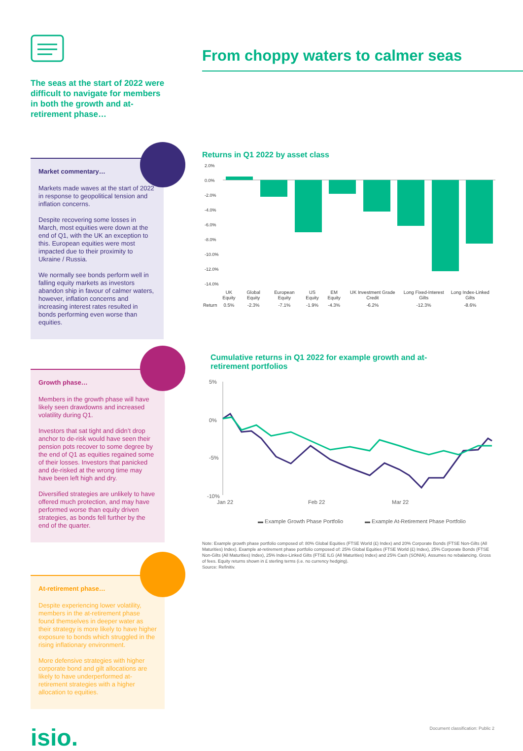The seas at the start of 2022 were difficult to navigate for members in both the growth and at-retirement phase…
Market commentary…
Markets made waves at the start of 2022 in response to geopolitical tension and inflation concerns.
Despite recovering some losses in March, most equities were down at the end of Q1, with the UK an exception to this. European equities were most impacted due to their proximity to Ukraine / Russia.
We normally see bonds perform well in falling equity markets as investors abandon ship in favour of calmer waters, however, inflation concerns and increasing interest rates resulted in bonds performing even worse than equities.
Growth phase…
Members in the growth phase will have likely seen drawdowns and increased volatility during Q1.
Investors that sat tight and didn’t drop anchor to de-risk would have seen their pension pots recover to some degree by the end of Q1 as equities regained some of their losses. Investors that panicked and de-risked at the wrong time may have been left high and dry.
Diversified strategies are unlikely to have offered much protection, and may have performed worse than equity driven strategies, as bonds fell further by the end of the quarter.
At-retirement phase…
Despite experiencing lower volatility, members in the at-retirement phase found themselves in deeper water as their strategy is more likely to have higher exposure to bonds which struggled in the rising inflationary environment.
More defensive strategies with higher corporate bond and gilt allocations are likely to have underperformed at-retirement strategies with a higher allocation to equities.
isio.
From choppy waters to calmer seas
Returns in Q1 2022 by asset class
2.0%
0.0%
-2.0%
-4.0%
-6.0%
-8.0%
-10.0%
-12.0%
-14.0%
| | UK Equity | Global Equity | European Equity | US Equity | EM Equity | UK Investment Grade Credit | Long Fixed-Interest Gilts | Long Index-Linked Gilts |
| Return | 0.5% | -2.3% | -7.1% | -1.9% | -4.3% | -6.2% | -12.3% | -8.6% |
Cumulative returns in Q1 2022 for example growth and at-retirement portfolios
5%
0%
-5%
-10%
Jan 22
Feb 22
Mar 22
▬ Example Growth Phase Portfolio
▬ Example At-Retirement Phase Portfolio
Note: Example growth phase portfolio composed of: 80% Global Equities (FTSE World (£) Index) and 20% Corporate Bonds (FTSE Non-Gilts (All Maturities) Index). Example at-retirement phase portfolio composed of: 25% Global Equities (FTSE World (£) Index), 25% Corporate Bonds (FTSE Non-Gilts (All Maturities) Index), 25% Index-Linked Gilts (FTSE ILG (All Maturities) Index) and 25% Cash (SONIA). Assumes no rebalancing. Gross of fees. Equity returns shown in £ sterling terms (i.e. no currency hedging).
Source: Refinitiv.
Document classification: Public 2